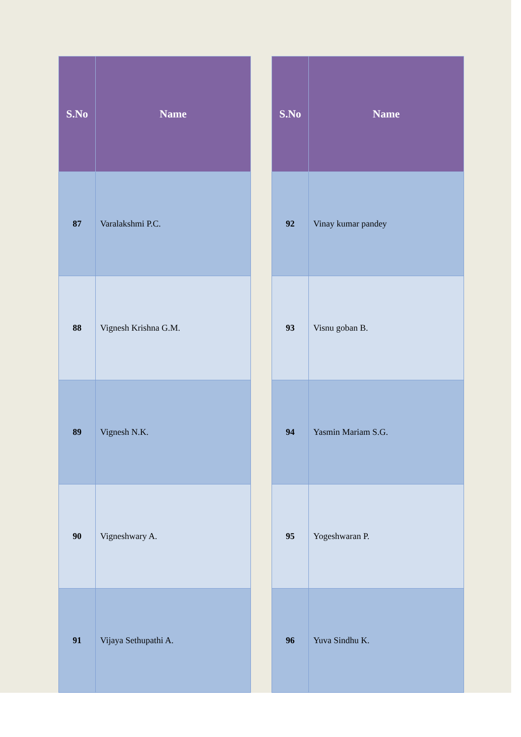| S.No | Name |
| --- | --- |
| 87 | Varalakshmi P.C. |
| 88 | Vignesh Krishna G.M. |
| 89 | Vignesh N.K. |
| 90 | Vigneshwary A. |
| 91 | Vijaya Sethupathi A. |
| S.No | Name |
| --- | --- |
| 92 | Vinay kumar pandey |
| 93 | Visnu goban B. |
| 94 | Yasmin Mariam S.G. |
| 95 | Yogeshwaran P. |
| 96 | Yuva Sindhu K. |